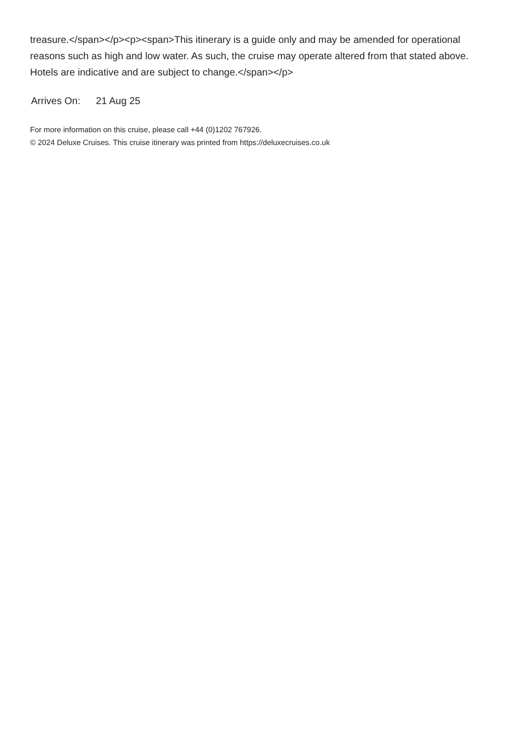treasure.</span></p><p><span>This itinerary is a guide only and may be amended for operational reasons such as high and low water. As such, the cruise may operate altered from that stated above. Hotels are indicative and are subject to change.</span></p>
Arrives On: 21 Aug 25
For more information on this cruise, please call +44 (0)1202 767926.
© 2024 Deluxe Cruises. This cruise itinerary was printed from https://deluxecruises.co.uk